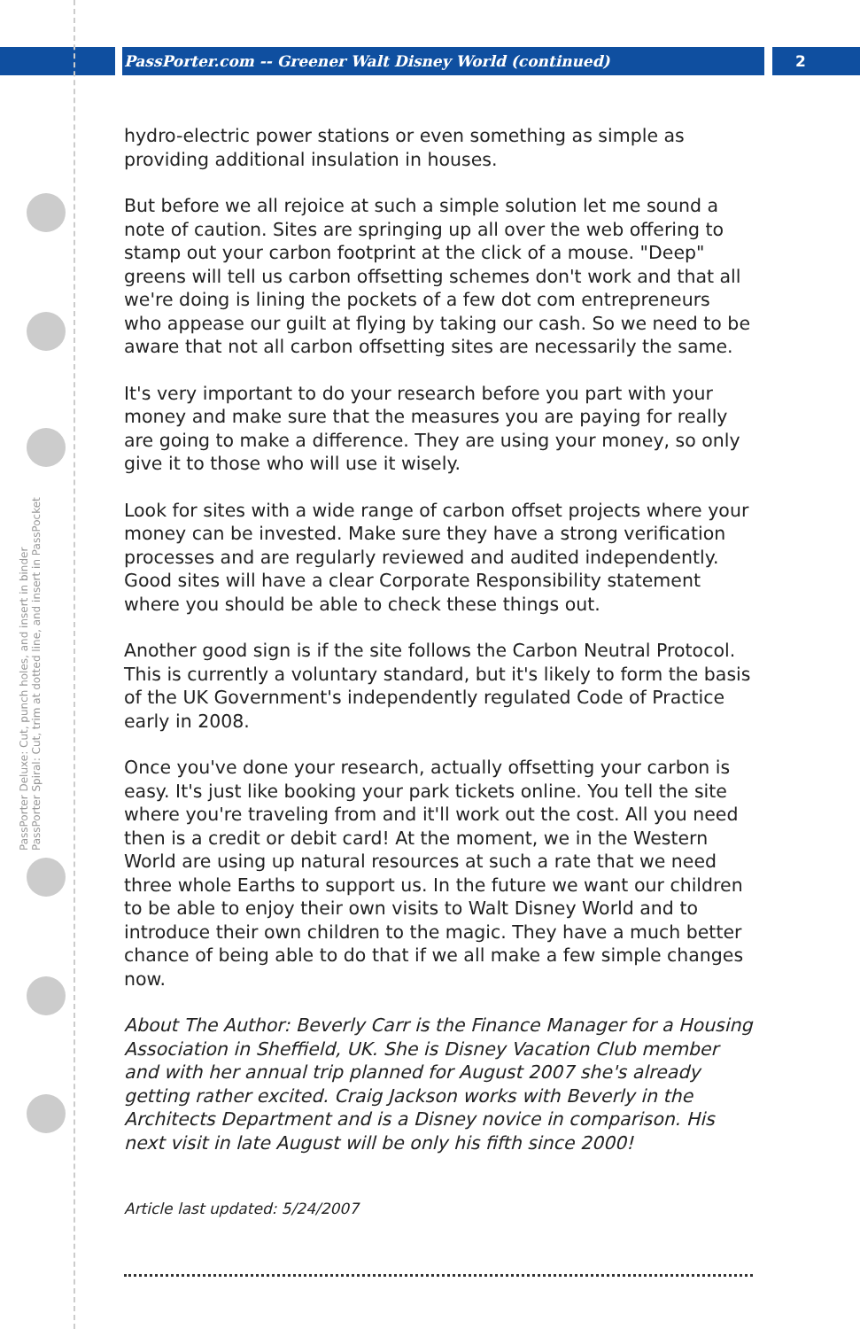PassPorter.com -- Greener Walt Disney World (continued) 2
PassPorter Deluxe: Cut, punch holes, and insert in binder PassPorter Spiral: Cut, trim at dotted line, and insert in PassPocket
hydro-electric power stations or even something as simple as providing additional insulation in houses.
But before we all rejoice at such a simple solution let me sound a note of caution. Sites are springing up all over the web offering to stamp out your carbon footprint at the click of a mouse. "Deep" greens will tell us carbon offsetting schemes don't work and that all we're doing is lining the pockets of a few dot com entrepreneurs who appease our guilt at flying by taking our cash. So we need to be aware that not all carbon offsetting sites are necessarily the same.
It's very important to do your research before you part with your money and make sure that the measures you are paying for really are going to make a difference. They are using your money, so only give it to those who will use it wisely.
Look for sites with a wide range of carbon offset projects where your money can be invested. Make sure they have a strong verification processes and are regularly reviewed and audited independently. Good sites will have a clear Corporate Responsibility statement where you should be able to check these things out.
Another good sign is if the site follows the Carbon Neutral Protocol. This is currently a voluntary standard, but it's likely to form the basis of the UK Government's independently regulated Code of Practice early in 2008.
Once you've done your research, actually offsetting your carbon is easy. It's just like booking your park tickets online. You tell the site where you're traveling from and it'll work out the cost. All you need then is a credit or debit card! At the moment, we in the Western World are using up natural resources at such a rate that we need three whole Earths to support us. In the future we want our children to be able to enjoy their own visits to Walt Disney World and to introduce their own children to the magic. They have a much better chance of being able to do that if we all make a few simple changes now.
About The Author: Beverly Carr is the Finance Manager for a Housing Association in Sheffield, UK. She is Disney Vacation Club member and with her annual trip planned for August 2007 she's already getting rather excited. Craig Jackson works with Beverly in the Architects Department and is a Disney novice in comparison. His next visit in late August will be only his fifth since 2000!
Article last updated: 5/24/2007